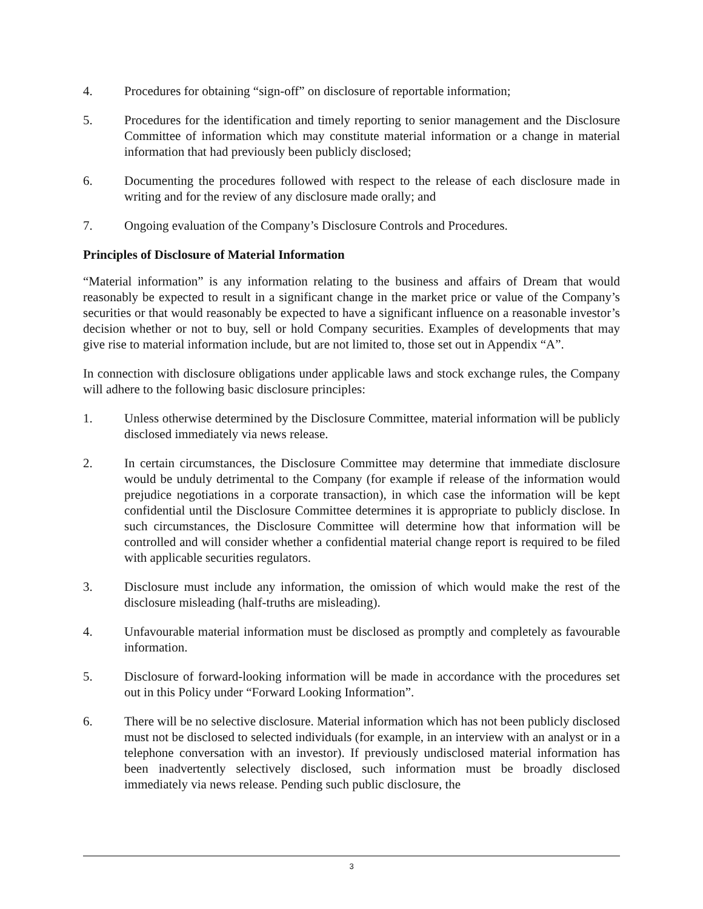4. Procedures for obtaining “sign-off” on disclosure of reportable information;
5. Procedures for the identification and timely reporting to senior management and the Disclosure Committee of information which may constitute material information or a change in material information that had previously been publicly disclosed;
6. Documenting the procedures followed with respect to the release of each disclosure made in writing and for the review of any disclosure made orally; and
7. Ongoing evaluation of the Company’s Disclosure Controls and Procedures.
Principles of Disclosure of Material Information
“Material information” is any information relating to the business and affairs of Dream that would reasonably be expected to result in a significant change in the market price or value of the Company’s securities or that would reasonably be expected to have a significant influence on a reasonable investor’s decision whether or not to buy, sell or hold Company securities. Examples of developments that may give rise to material information include, but are not limited to, those set out in Appendix “A”.
In connection with disclosure obligations under applicable laws and stock exchange rules, the Company will adhere to the following basic disclosure principles:
1. Unless otherwise determined by the Disclosure Committee, material information will be publicly disclosed immediately via news release.
2. In certain circumstances, the Disclosure Committee may determine that immediate disclosure would be unduly detrimental to the Company (for example if release of the information would prejudice negotiations in a corporate transaction), in which case the information will be kept confidential until the Disclosure Committee determines it is appropriate to publicly disclose. In such circumstances, the Disclosure Committee will determine how that information will be controlled and will consider whether a confidential material change report is required to be filed with applicable securities regulators.
3. Disclosure must include any information, the omission of which would make the rest of the disclosure misleading (half-truths are misleading).
4. Unfavourable material information must be disclosed as promptly and completely as favourable information.
5. Disclosure of forward-looking information will be made in accordance with the procedures set out in this Policy under “Forward Looking Information”.
6. There will be no selective disclosure. Material information which has not been publicly disclosed must not be disclosed to selected individuals (for example, in an interview with an analyst or in a telephone conversation with an investor). If previously undisclosed material information has been inadvertently selectively disclosed, such information must be broadly disclosed immediately via news release. Pending such public disclosure, the
3